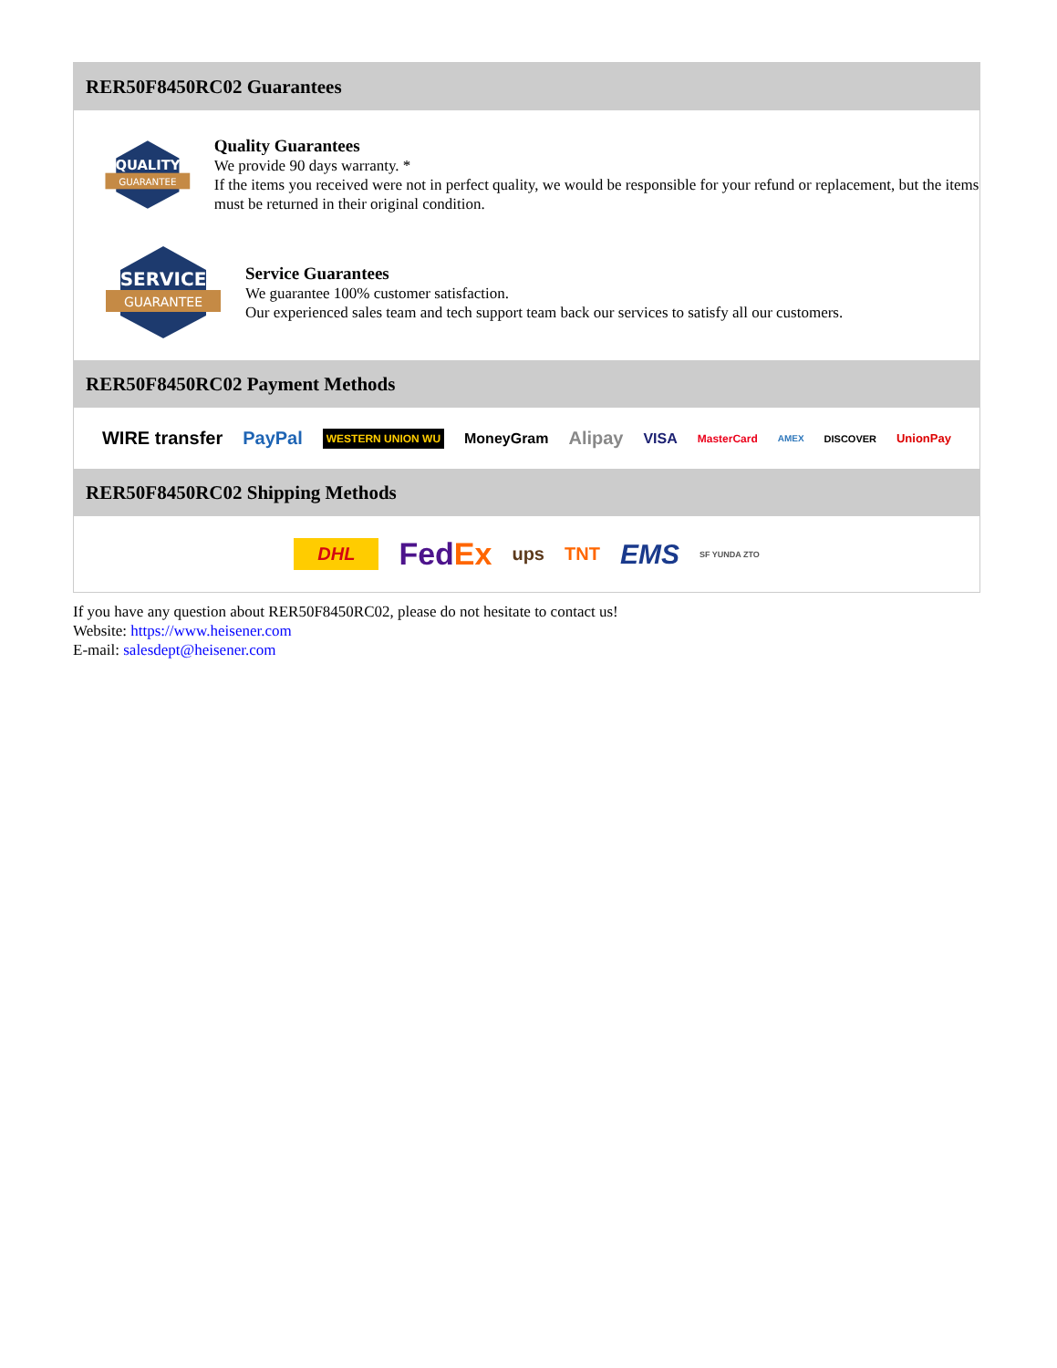RER50F8450RC02 Guarantees
QUALITY
GUARANTEE
Quality Guarantees
We provide 90 days warranty. *
If the items you received were not in perfect quality, we would be responsible for your refund or replacement, but the items must be returned in their original condition.
SERVICE
GUARANTEE
Service Guarantees
We guarantee 100% customer satisfaction.
Our experienced sales team and tech support team back our services to satisfy all our customers.
RER50F8450RC02 Payment Methods
WIRE transfer PayPal WESTERN UNION WU MoneyGram Alipay VISA MasterCard AMEX DISCOVER UnionPay
RER50F8450RC02 Shipping Methods
DHL FedEx ups TNT EMS SF YUNDA ZTO
If you have any question about RER50F8450RC02, please do not hesitate to contact us!
Website: https://www.heisener.com
E-mail: salesdept@heisener.com